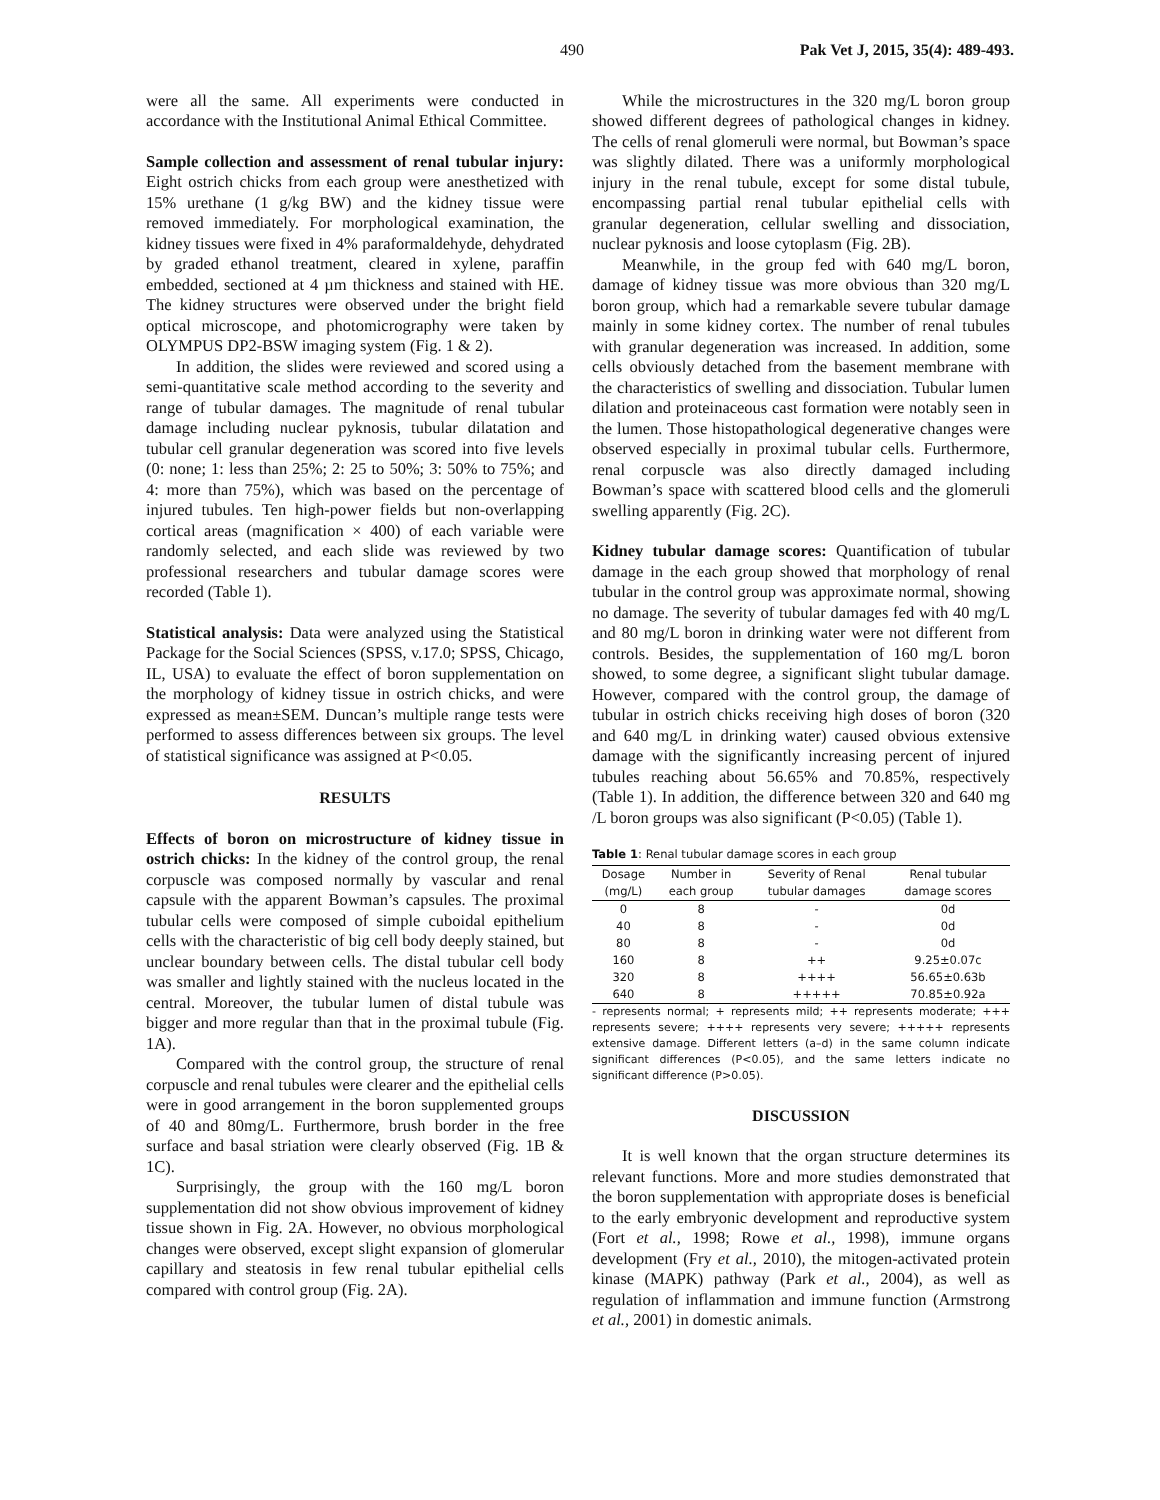490 Pak Vet J, 2015, 35(4): 489-493.
were all the same. All experiments were conducted in accordance with the Institutional Animal Ethical Committee.
Sample collection and assessment of renal tubular injury: Eight ostrich chicks from each group were anesthetized with 15% urethane (1 g/kg BW) and the kidney tissue were removed immediately. For morphological examination, the kidney tissues were fixed in 4% paraformaldehyde, dehydrated by graded ethanol treatment, cleared in xylene, paraffin embedded, sectioned at 4 µm thickness and stained with HE. The kidney structures were observed under the bright field optical microscope, and photomicrography were taken by OLYMPUS DP2-BSW imaging system (Fig. 1 & 2).
In addition, the slides were reviewed and scored using a semi-quantitative scale method according to the severity and range of tubular damages. The magnitude of renal tubular damage including nuclear pyknosis, tubular dilatation and tubular cell granular degeneration was scored into five levels (0: none; 1: less than 25%; 2: 25 to 50%; 3: 50% to 75%; and 4: more than 75%), which was based on the percentage of injured tubules. Ten high-power fields but non-overlapping cortical areas (magnification × 400) of each variable were randomly selected, and each slide was reviewed by two professional researchers and tubular damage scores were recorded (Table 1).
Statistical analysis: Data were analyzed using the Statistical Package for the Social Sciences (SPSS, v.17.0; SPSS, Chicago, IL, USA) to evaluate the effect of boron supplementation on the morphology of kidney tissue in ostrich chicks, and were expressed as mean±SEM. Duncan’s multiple range tests were performed to assess differences between six groups. The level of statistical significance was assigned at P<0.05.
RESULTS
Effects of boron on microstructure of kidney tissue in ostrich chicks: In the kidney of the control group, the renal corpuscle was composed normally by vascular and renal capsule with the apparent Bowman’s capsules. The proximal tubular cells were composed of simple cuboidal epithelium cells with the characteristic of big cell body deeply stained, but unclear boundary between cells. The distal tubular cell body was smaller and lightly stained with the nucleus located in the central. Moreover, the tubular lumen of distal tubule was bigger and more regular than that in the proximal tubule (Fig. 1A).
Compared with the control group, the structure of renal corpuscle and renal tubules were clearer and the epithelial cells were in good arrangement in the boron supplemented groups of 40 and 80mg/L. Furthermore, brush border in the free surface and basal striation were clearly observed (Fig. 1B & 1C).
Surprisingly, the group with the 160 mg/L boron supplementation did not show obvious improvement of kidney tissue shown in Fig. 2A. However, no obvious morphological changes were observed, except slight expansion of glomerular capillary and steatosis in few renal tubular epithelial cells compared with control group (Fig. 2A).
While the microstructures in the 320 mg/L boron group showed different degrees of pathological changes in kidney. The cells of renal glomeruli were normal, but Bowman’s space was slightly dilated. There was a uniformly morphological injury in the renal tubule, except for some distal tubule, encompassing partial renal tubular epithelial cells with granular degeneration, cellular swelling and dissociation, nuclear pyknosis and loose cytoplasm (Fig. 2B).
Meanwhile, in the group fed with 640 mg/L boron, damage of kidney tissue was more obvious than 320 mg/L boron group, which had a remarkable severe tubular damage mainly in some kidney cortex. The number of renal tubules with granular degeneration was increased. In addition, some cells obviously detached from the basement membrane with the characteristics of swelling and dissociation. Tubular lumen dilation and proteinaceous cast formation were notably seen in the lumen. Those histopathological degenerative changes were observed especially in proximal tubular cells. Furthermore, renal corpuscle was also directly damaged including Bowman’s space with scattered blood cells and the glomeruli swelling apparently (Fig. 2C).
Kidney tubular damage scores: Quantification of tubular damage in the each group showed that morphology of renal tubular in the control group was approximate normal, showing no damage. The severity of tubular damages fed with 40 mg/L and 80 mg/L boron in drinking water were not different from controls. Besides, the supplementation of 160 mg/L boron showed, to some degree, a significant slight tubular damage. However, compared with the control group, the damage of tubular in ostrich chicks receiving high doses of boron (320 and 640 mg/L in drinking water) caused obvious extensive damage with the significantly increasing percent of injured tubules reaching about 56.65% and 70.85%, respectively (Table 1). In addition, the difference between 320 and 640 mg /L boron groups was also significant (P<0.05) (Table 1).
Table 1: Renal tubular damage scores in each group
| Dosage | Number in | Severity of Renal | Renal tubular |
| --- | --- | --- | --- |
| (mg/L) | each group | tubular damages | damage scores |
| 0 | 8 | - | 0d |
| 40 | 8 | - | 0d |
| 80 | 8 | - | 0d |
| 160 | 8 | ++ | 9.25±0.07c |
| 320 | 8 | ++++ | 56.65±0.63b |
| 640 | 8 | +++++ | 70.85±0.92a |
- represents normal; + represents mild; ++ represents moderate; +++ represents severe; ++++ represents very severe; +++++ represents extensive damage. Different letters (a–d) in the same column indicate significant differences (P<0.05), and the same letters indicate no significant difference (P>0.05).
DISCUSSION
It is well known that the organ structure determines its relevant functions. More and more studies demonstrated that the boron supplementation with appropriate doses is beneficial to the early embryonic development and reproductive system (Fort et al., 1998; Rowe et al., 1998), immune organs development (Fry et al., 2010), the mitogen-activated protein kinase (MAPK) pathway (Park et al., 2004), as well as regulation of inflammation and immune function (Armstrong et al., 2001) in domestic animals.